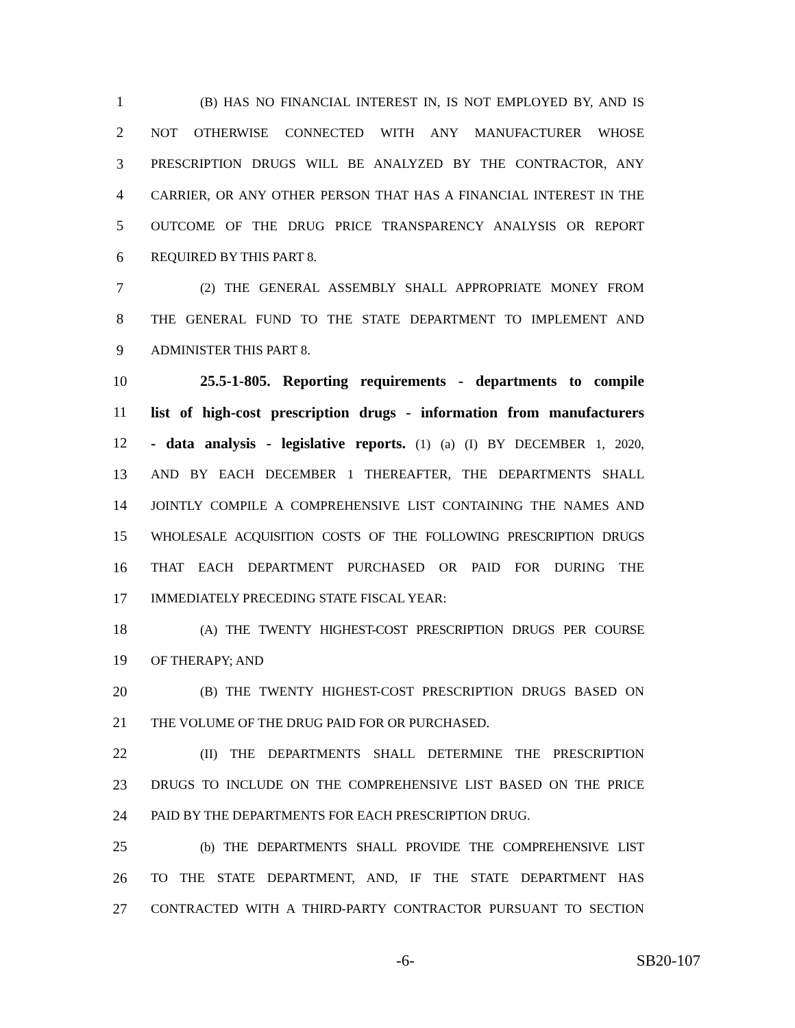1 (B) HAS NO FINANCIAL INTEREST IN, IS NOT EMPLOYED BY, AND IS
2 NOT OTHERWISE CONNECTED WITH ANY MANUFACTURER WHOSE
3 PRESCRIPTION DRUGS WILL BE ANALYZED BY THE CONTRACTOR, ANY
4 CARRIER, OR ANY OTHER PERSON THAT HAS A FINANCIAL INTEREST IN THE
5 OUTCOME OF THE DRUG PRICE TRANSPARENCY ANALYSIS OR REPORT
6 REQUIRED BY THIS PART 8.
7 (2) THE GENERAL ASSEMBLY SHALL APPROPRIATE MONEY FROM
8 THE GENERAL FUND TO THE STATE DEPARTMENT TO IMPLEMENT AND
9 ADMINISTER THIS PART 8.
10 25.5-1-805. Reporting requirements - departments to compile
11 list of high-cost prescription drugs - information from manufacturers
12 - data analysis - legislative reports. (1) (a) (I) BY DECEMBER 1, 2020,
13 AND BY EACH DECEMBER 1 THEREAFTER, THE DEPARTMENTS SHALL
14 JOINTLY COMPILE A COMPREHENSIVE LIST CONTAINING THE NAMES AND
15 WHOLESALE ACQUISITION COSTS OF THE FOLLOWING PRESCRIPTION DRUGS
16 THAT EACH DEPARTMENT PURCHASED OR PAID FOR DURING THE
17 IMMEDIATELY PRECEDING STATE FISCAL YEAR:
18 (A) THE TWENTY HIGHEST-COST PRESCRIPTION DRUGS PER COURSE
19 OF THERAPY; AND
20 (B) THE TWENTY HIGHEST-COST PRESCRIPTION DRUGS BASED ON
21 THE VOLUME OF THE DRUG PAID FOR OR PURCHASED.
22 (II) THE DEPARTMENTS SHALL DETERMINE THE PRESCRIPTION
23 DRUGS TO INCLUDE ON THE COMPREHENSIVE LIST BASED ON THE PRICE
24 PAID BY THE DEPARTMENTS FOR EACH PRESCRIPTION DRUG.
25 (b) THE DEPARTMENTS SHALL PROVIDE THE COMPREHENSIVE LIST
26 TO THE STATE DEPARTMENT, AND, IF THE STATE DEPARTMENT HAS
27 CONTRACTED WITH A THIRD-PARTY CONTRACTOR PURSUANT TO SECTION
-6- SB20-107